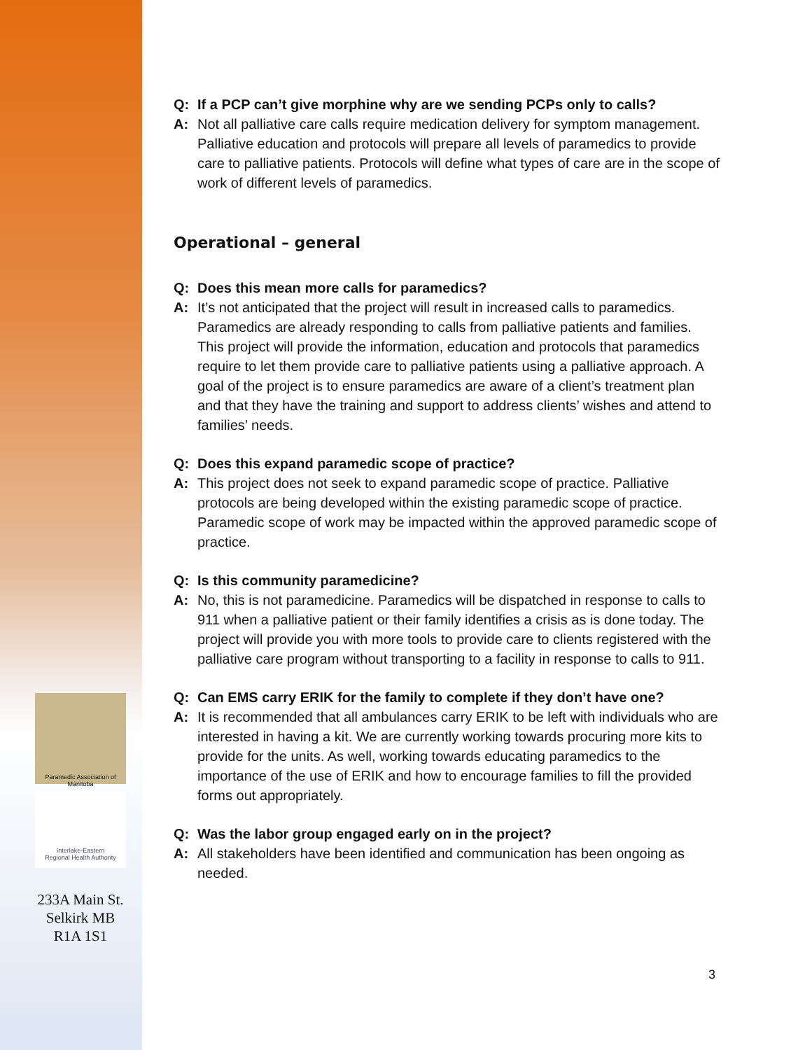Paramedic Association of Manitoba
Interlake-Eastern
Regional Health Authority
233A Main St.
Selkirk MB
R1A 1S1
Q: If a PCP can’t give morphine why are we sending PCPs only to calls?
A: Not all palliative care calls require medication delivery for symptom management. Palliative education and protocols will prepare all levels of paramedics to provide care to palliative patients. Protocols will define what types of care are in the scope of work of different levels of paramedics.
Operational – general
Q: Does this mean more calls for paramedics?
A: It’s not anticipated that the project will result in increased calls to paramedics. Paramedics are already responding to calls from palliative patients and families. This project will provide the information, education and protocols that paramedics require to let them provide care to palliative patients using a palliative approach. A goal of the project is to ensure paramedics are aware of a client’s treatment plan and that they have the training and support to address clients’ wishes and attend to families’ needs.
Q: Does this expand paramedic scope of practice?
A: This project does not seek to expand paramedic scope of practice. Palliative protocols are being developed within the existing paramedic scope of practice. Paramedic scope of work may be impacted within the approved paramedic scope of practice.
Q: Is this community paramedicine?
A: No, this is not paramedicine. Paramedics will be dispatched in response to calls to 911 when a palliative patient or their family identifies a crisis as is done today. The project will provide you with more tools to provide care to clients registered with the palliative care program without transporting to a facility in response to calls to 911.
Q: Can EMS carry ERIK for the family to complete if they don’t have one?
A: It is recommended that all ambulances carry ERIK to be left with individuals who are interested in having a kit. We are currently working towards procuring more kits to provide for the units. As well, working towards educating paramedics to the importance of the use of ERIK and how to encourage families to fill the provided forms out appropriately.
Q: Was the labor group engaged early on in the project?
A: All stakeholders have been identified and communication has been ongoing as needed.
3